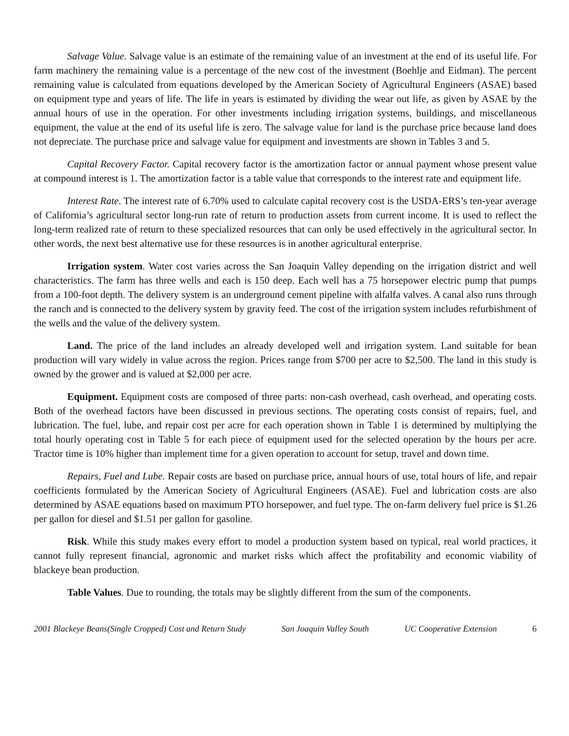Salvage Value. Salvage value is an estimate of the remaining value of an investment at the end of its useful life. For farm machinery the remaining value is a percentage of the new cost of the investment (Boehlje and Eidman). The percent remaining value is calculated from equations developed by the American Society of Agricultural Engineers (ASAE) based on equipment type and years of life. The life in years is estimated by dividing the wear out life, as given by ASAE by the annual hours of use in the operation. For other investments including irrigation systems, buildings, and miscellaneous equipment, the value at the end of its useful life is zero. The salvage value for land is the purchase price because land does not depreciate. The purchase price and salvage value for equipment and investments are shown in Tables 3 and 5.
Capital Recovery Factor. Capital recovery factor is the amortization factor or annual payment whose present value at compound interest is 1. The amortization factor is a table value that corresponds to the interest rate and equipment life.
Interest Rate. The interest rate of 6.70% used to calculate capital recovery cost is the USDA-ERS’s ten-year average of California’s agricultural sector long-run rate of return to production assets from current income. It is used to reflect the long-term realized rate of return to these specialized resources that can only be used effectively in the agricultural sector. In other words, the next best alternative use for these resources is in another agricultural enterprise.
Irrigation system. Water cost varies across the San Joaquin Valley depending on the irrigation district and well characteristics. The farm has three wells and each is 150 deep. Each well has a 75 horsepower electric pump that pumps from a 100-foot depth. The delivery system is an underground cement pipeline with alfalfa valves. A canal also runs through the ranch and is connected to the delivery system by gravity feed. The cost of the irrigation system includes refurbishment of the wells and the value of the delivery system.
Land. The price of the land includes an already developed well and irrigation system. Land suitable for bean production will vary widely in value across the region. Prices range from $700 per acre to $2,500. The land in this study is owned by the grower and is valued at $2,000 per acre.
Equipment. Equipment costs are composed of three parts: non-cash overhead, cash overhead, and operating costs. Both of the overhead factors have been discussed in previous sections. The operating costs consist of repairs, fuel, and lubrication. The fuel, lube, and repair cost per acre for each operation shown in Table 1 is determined by multiplying the total hourly operating cost in Table 5 for each piece of equipment used for the selected operation by the hours per acre. Tractor time is 10% higher than implement time for a given operation to account for setup, travel and down time.
Repairs, Fuel and Lube. Repair costs are based on purchase price, annual hours of use, total hours of life, and repair coefficients formulated by the American Society of Agricultural Engineers (ASAE). Fuel and lubrication costs are also determined by ASAE equations based on maximum PTO horsepower, and fuel type. The on-farm delivery fuel price is $1.26 per gallon for diesel and $1.51 per gallon for gasoline.
Risk. While this study makes every effort to model a production system based on typical, real world practices, it cannot fully represent financial, agronomic and market risks which affect the profitability and economic viability of blackeye bean production.
Table Values. Due to rounding, the totals may be slightly different from the sum of the components.
2001 Blackeye Beans(Single Cropped) Cost and Return Study San Joaquin Valley South UC Cooperative Extension 6